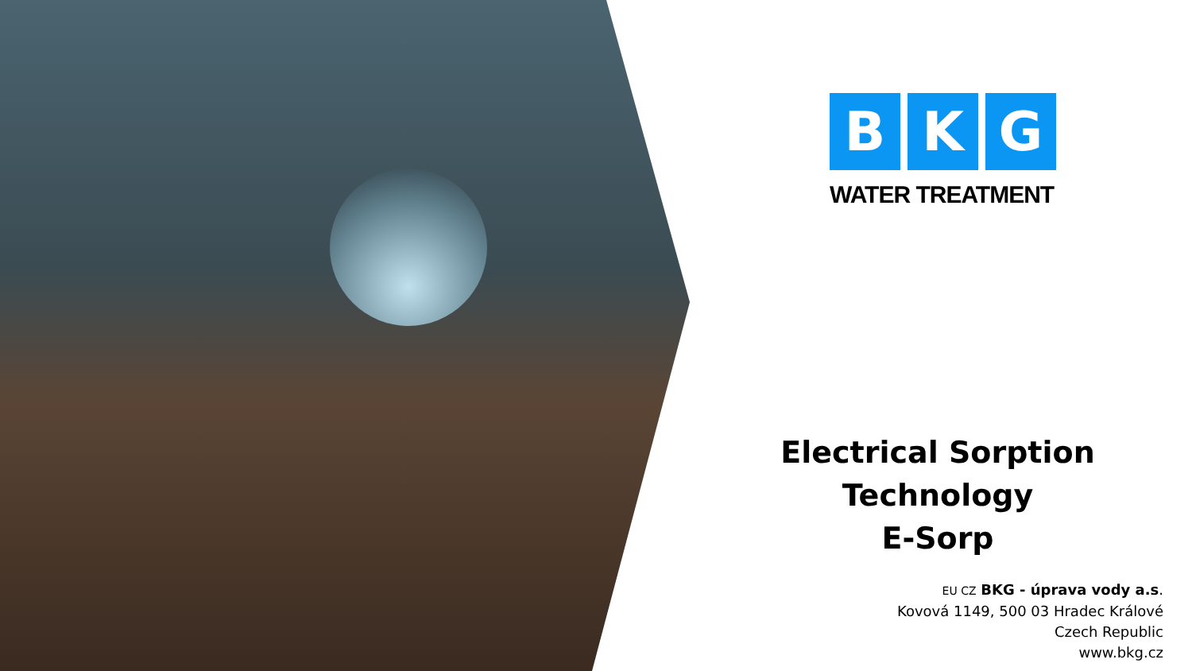B K G
WATER TREATMENT
Electrical Sorption Technology
E-Sorp
EU CZ BKG - úprava vody a.s.
Kovová 1149, 500 03 Hradec Králové
Czech Republic
www.bkg.cz